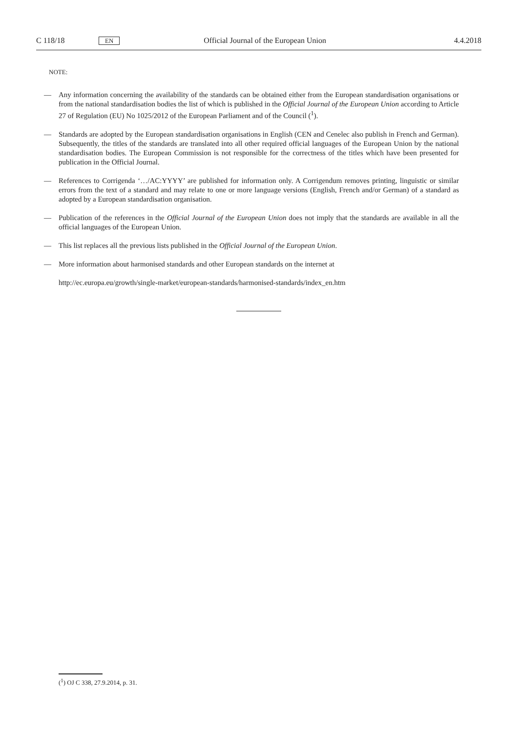C 118/18 EN Official Journal of the European Union 4.4.2018
NOTE:
— Any information concerning the availability of the standards can be obtained either from the European standardisation organisations or from the national standardisation bodies the list of which is published in the Official Journal of the European Union according to Article 27 of Regulation (EU) No 1025/2012 of the European Parliament and of the Council (<sup>1</sup>).
— Standards are adopted by the European standardisation organisations in English (CEN and Cenelec also publish in French and German). Subsequently, the titles of the standards are translated into all other required official languages of the European Union by the national standardisation bodies. The European Commission is not responsible for the correctness of the titles which have been presented for publication in the Official Journal.
— References to Corrigenda ‘…/AC:YYYY’ are published for information only. A Corrigendum removes printing, linguistic or similar errors from the text of a standard and may relate to one or more language versions (English, French and/or German) of a standard as adopted by a European standardisation organisation.
— Publication of the references in the Official Journal of the European Union does not imply that the standards are available in all the official languages of the European Union.
— This list replaces all the previous lists published in the Official Journal of the European Union.
— More information about harmonised standards and other European standards on the internet at
http://ec.europa.eu/growth/single-market/european-standards/harmonised-standards/index_en.htm
(<sup>1</sup>) OJ C 338, 27.9.2014, p. 31.